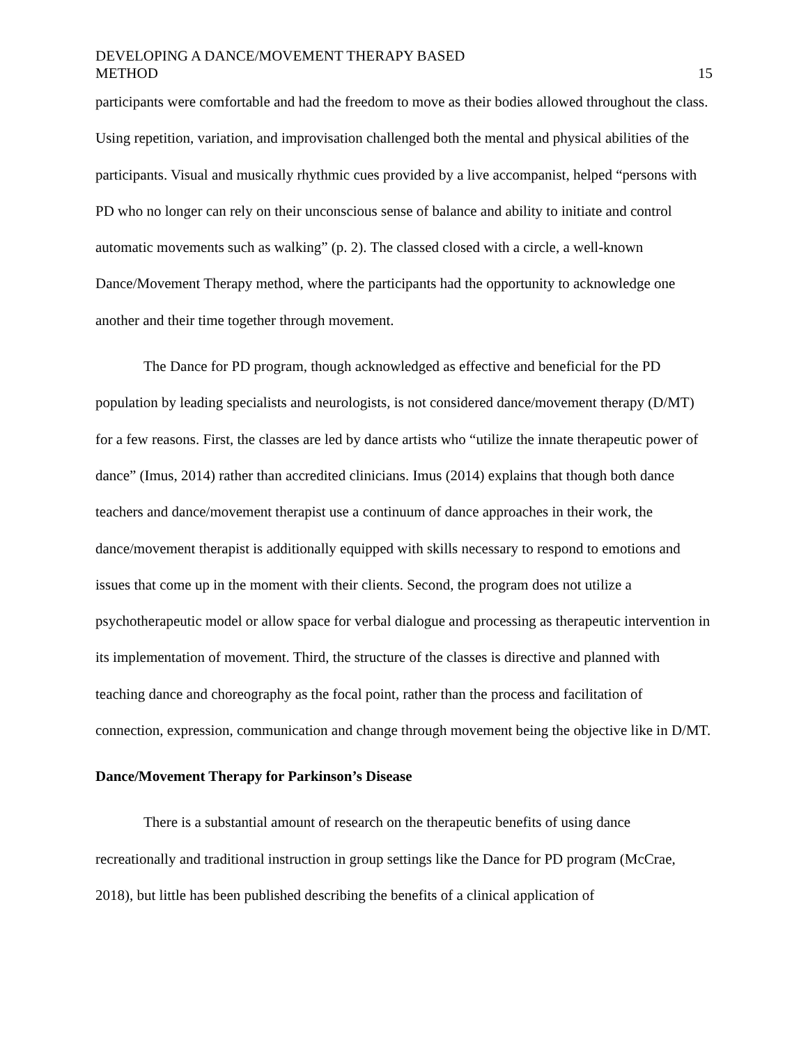DEVELOPING A DANCE/MOVEMENT THERAPY BASED
METHOD
15
participants were comfortable and had the freedom to move as their bodies allowed throughout the class. Using repetition, variation, and improvisation challenged both the mental and physical abilities of the participants. Visual and musically rhythmic cues provided by a live accompanist, helped “persons with PD who no longer can rely on their unconscious sense of balance and ability to initiate and control automatic movements such as walking” (p. 2). The classed closed with a circle, a well-known Dance/Movement Therapy method, where the participants had the opportunity to acknowledge one another and their time together through movement.
The Dance for PD program, though acknowledged as effective and beneficial for the PD population by leading specialists and neurologists, is not considered dance/movement therapy (D/MT) for a few reasons. First, the classes are led by dance artists who “utilize the innate therapeutic power of dance” (Imus, 2014) rather than accredited clinicians. Imus (2014) explains that though both dance teachers and dance/movement therapist use a continuum of dance approaches in their work, the dance/movement therapist is additionally equipped with skills necessary to respond to emotions and issues that come up in the moment with their clients. Second, the program does not utilize a psychotherapeutic model or allow space for verbal dialogue and processing as therapeutic intervention in its implementation of movement. Third, the structure of the classes is directive and planned with teaching dance and choreography as the focal point, rather than the process and facilitation of connection, expression, communication and change through movement being the objective like in D/MT.
Dance/Movement Therapy for Parkinson’s Disease
There is a substantial amount of research on the therapeutic benefits of using dance recreationally and traditional instruction in group settings like the Dance for PD program (McCrae, 2018), but little has been published describing the benefits of a clinical application of